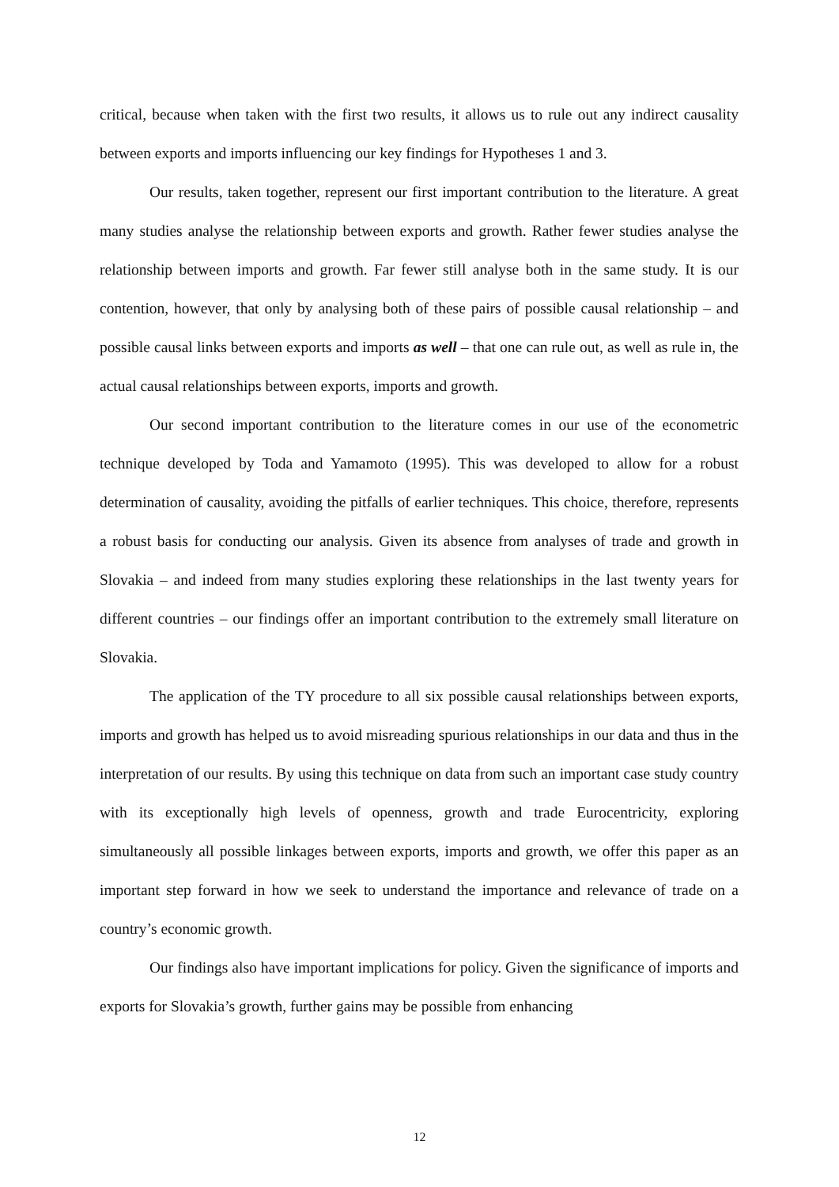critical, because when taken with the first two results, it allows us to rule out any indirect causality between exports and imports influencing our key findings for Hypotheses 1 and 3.
Our results, taken together, represent our first important contribution to the literature. A great many studies analyse the relationship between exports and growth. Rather fewer studies analyse the relationship between imports and growth. Far fewer still analyse both in the same study. It is our contention, however, that only by analysing both of these pairs of possible causal relationship – and possible causal links between exports and imports as well – that one can rule out, as well as rule in, the actual causal relationships between exports, imports and growth.
Our second important contribution to the literature comes in our use of the econometric technique developed by Toda and Yamamoto (1995). This was developed to allow for a robust determination of causality, avoiding the pitfalls of earlier techniques. This choice, therefore, represents a robust basis for conducting our analysis. Given its absence from analyses of trade and growth in Slovakia – and indeed from many studies exploring these relationships in the last twenty years for different countries – our findings offer an important contribution to the extremely small literature on Slovakia.
The application of the TY procedure to all six possible causal relationships between exports, imports and growth has helped us to avoid misreading spurious relationships in our data and thus in the interpretation of our results. By using this technique on data from such an important case study country with its exceptionally high levels of openness, growth and trade Eurocentricity, exploring simultaneously all possible linkages between exports, imports and growth, we offer this paper as an important step forward in how we seek to understand the importance and relevance of trade on a country’s economic growth.
Our findings also have important implications for policy. Given the significance of imports and exports for Slovakia’s growth, further gains may be possible from enhancing
12